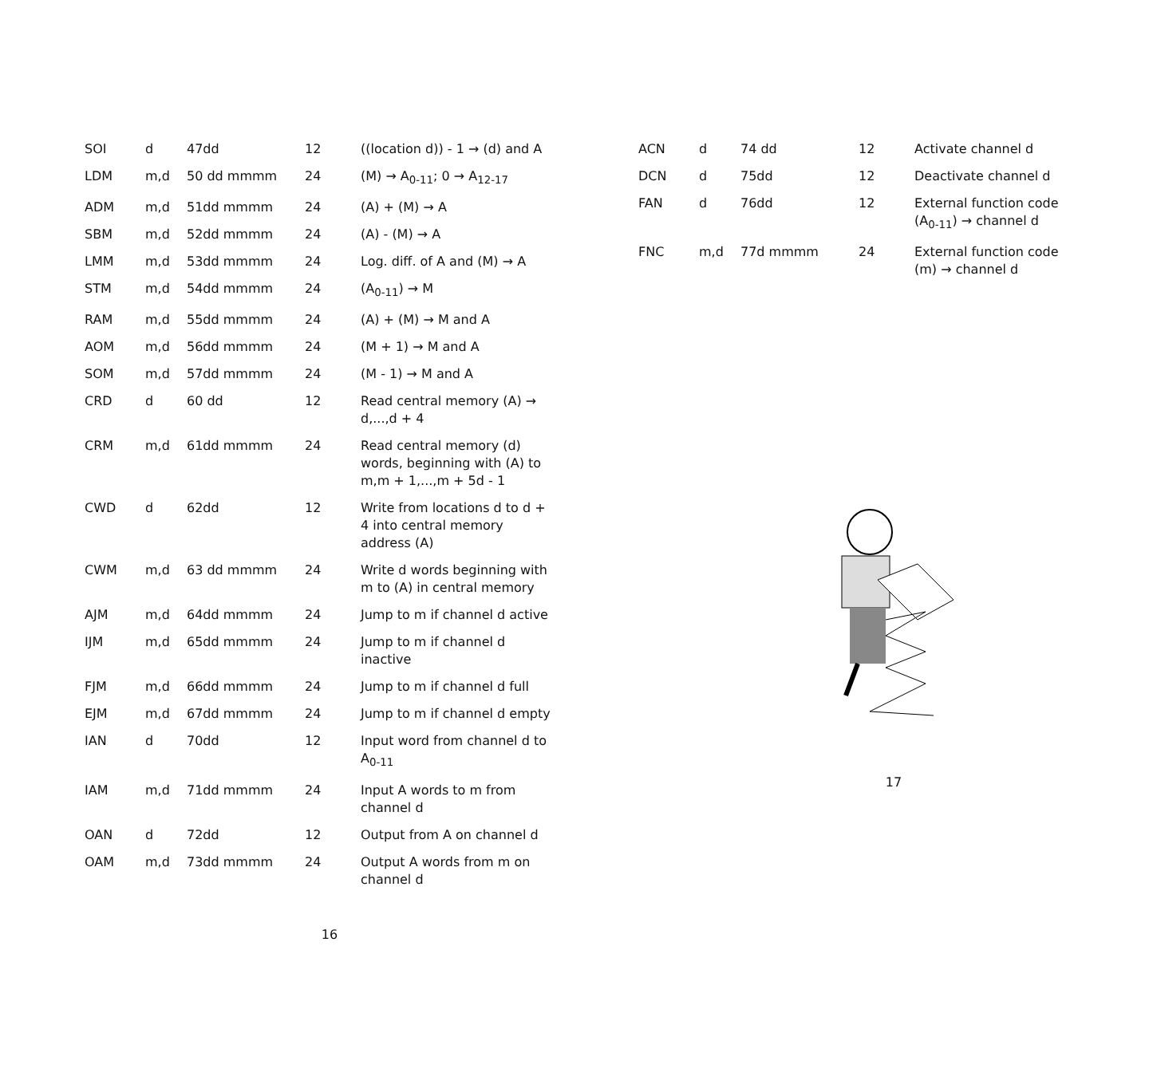| SOI | d | 47dd | 12 | ((location d)) - 1 → (d) and A |
| LDM | m,d | 50 dd mmmm | 24 | (M) → A<sub>0-11</sub>; 0 → A<sub>12-17</sub> |
| ADM | m,d | 51dd mmmm | 24 | (A) + (M) → A |
| SBM | m,d | 52dd mmmm | 24 | (A) - (M) → A |
| LMM | m,d | 53dd mmmm | 24 | Log. diff. of A and (M) → A |
| STM | m,d | 54dd mmmm | 24 | (A<sub>0-11</sub>) → M |
| RAM | m,d | 55dd mmmm | 24 | (A) + (M) → M and A |
| AOM | m,d | 56dd mmmm | 24 | (M + 1) → M and A |
| SOM | m,d | 57dd mmmm | 24 | (M - 1) → M and A |
| CRD | d | 60 dd | 12 | Read central memory (A) → d,...,d + 4 |
| CRM | m,d | 61dd mmmm | 24 | Read central memory (d) words, beginning with (A) to m,m + 1,...,m + 5d - 1 |
| CWD | d | 62dd | 12 | Write from locations d to d + 4 into central memory address (A) |
| CWM | m,d | 63 dd mmmm | 24 | Write d words beginning with m to (A) in central memory |
| AJM | m,d | 64dd mmmm | 24 | Jump to m if channel d active |
| IJM | m,d | 65dd mmmm | 24 | Jump to m if channel d inactive |
| FJM | m,d | 66dd mmmm | 24 | Jump to m if channel d full |
| EJM | m,d | 67dd mmmm | 24 | Jump to m if channel d empty |
| IAN | d | 70dd | 12 | Input word from channel d to A<sub>0-11</sub> |
| IAM | m,d | 71dd mmmm | 24 | Input A words to m from channel d |
| OAN | d | 72dd | 12 | Output from A on channel d |
| OAM | m,d | 73dd mmmm | 24 | Output A words from m on channel d |
16
| ACN | d | 74 dd | 12 | Activate channel d |
| DCN | d | 75dd | 12 | Deactivate channel d |
| FAN | d | 76dd | 12 | External function code (A<sub>0-11</sub>) → channel d |
| FNC | m,d | 77d mmmm | 24 | External function code (m) → channel d |
17